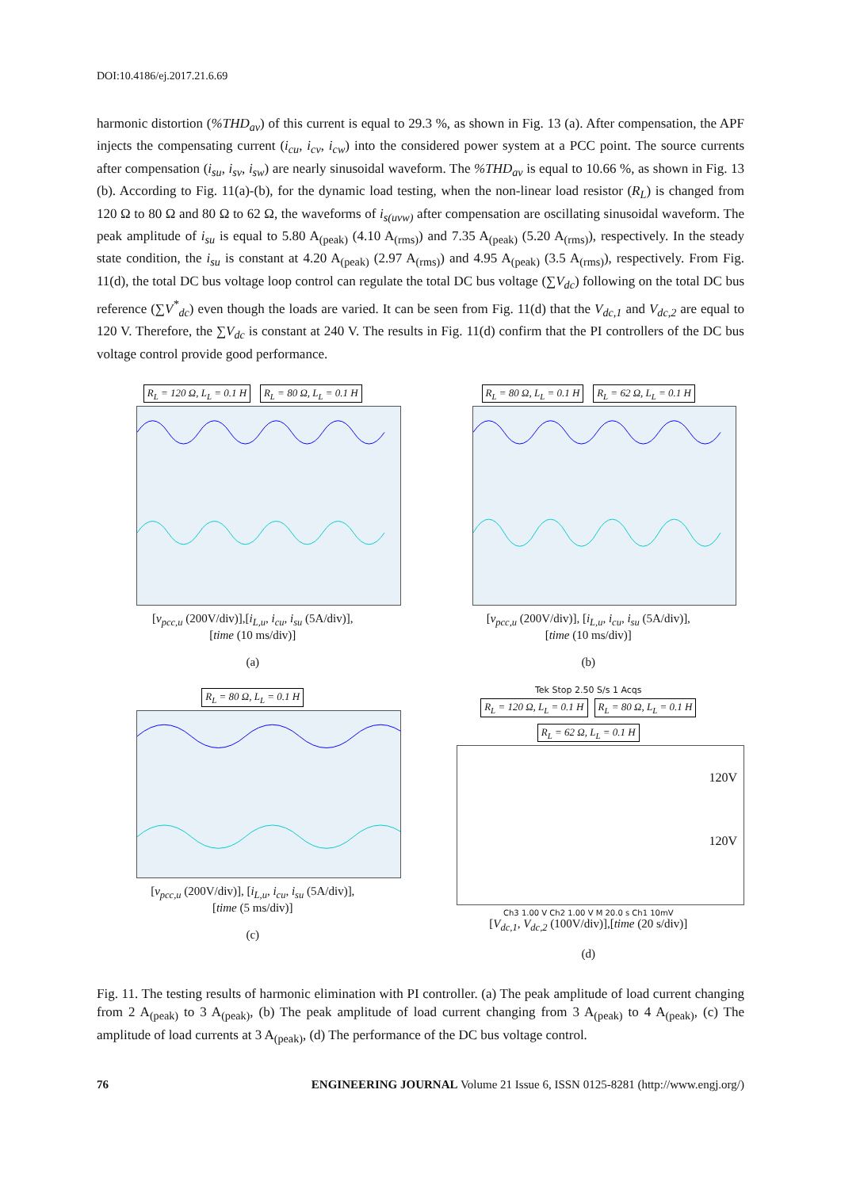DOI:10.4186/ej.2017.21.6.69
harmonic distortion (%THD<sub>av</sub>) of this current is equal to 29.3 %, as shown in Fig. 13 (a). After compensation, the APF injects the compensating current (i<sub>cu</sub>, i<sub>cv</sub>, i<sub>cw</sub>) into the considered power system at a PCC point. The source currents after compensation (i<sub>su</sub>, i<sub>sv</sub>, i<sub>sw</sub>) are nearly sinusoidal waveform. The %THD<sub>av</sub> is equal to 10.66 %, as shown in Fig. 13 (b). According to Fig. 11(a)-(b), for the dynamic load testing, when the non-linear load resistor (R<sub>L</sub>) is changed from 120 Ω to 80 Ω and 80 Ω to 62 Ω, the waveforms of i<sub>s(uvw)</sub> after compensation are oscillating sinusoidal waveform. The peak amplitude of i<sub>su</sub> is equal to 5.80 A<sub>(peak)</sub> (4.10 A<sub>(rms)</sub>) and 7.35 A<sub>(peak)</sub> (5.20 A<sub>(rms)</sub>), respectively. In the steady state condition, the i<sub>su</sub> is constant at 4.20 A<sub>(peak)</sub> (2.97 A<sub>(rms)</sub>) and 4.95 A<sub>(peak)</sub> (3.5 A<sub>(rms)</sub>), respectively. From Fig. 11(d), the total DC bus voltage loop control can regulate the total DC bus voltage (∑V<sub>dc</sub>) following on the total DC bus reference (∑V<sup>*</sup><sub>dc</sub>) even though the loads are varied. It can be seen from Fig. 11(d) that the V<sub>dc,1</sub> and V<sub>dc,2</sub> are equal to 120 V. Therefore, the ∑V<sub>dc</sub> is constant at 240 V. The results in Fig. 11(d) confirm that the PI controllers of the DC bus voltage control provide good performance.
R<sub>L</sub> = 120 Ω, L<sub>L</sub> = 0.1 H R<sub>L</sub> = 80 Ω, L<sub>L</sub> = 0.1 H
[v<sub>pcc,u</sub> (200V/div)],[i<sub>L,u</sub>, i<sub>cu</sub>, i<sub>su</sub> (5A/div)],
[time (10 ms/div)]
(a)
R<sub>L</sub> = 80 Ω, L<sub>L</sub> = 0.1 H R<sub>L</sub> = 62 Ω, L<sub>L</sub> = 0.1 H
[v<sub>pcc,u</sub> (200V/div)], [i<sub>L,u</sub>, i<sub>cu</sub>, i<sub>su</sub> (5A/div)],
[time (10 ms/div)]
(b)
R<sub>L</sub> = 80 Ω, L<sub>L</sub> = 0.1 H
[v<sub>pcc,u</sub> (200V/div)], [i<sub>L,u</sub>, i<sub>cu</sub>, i<sub>su</sub> (5A/div)],
[time (5 ms/div)]
(c)
Tek Stop 2.50 S/s 1 Acqs
R<sub>L</sub> = 120 Ω, L<sub>L</sub> = 0.1 H R<sub>L</sub> = 80 Ω, L<sub>L</sub> = 0.1 H R<sub>L</sub> = 62 Ω, L<sub>L</sub> = 0.1 H
120V
120V
Ch3 1.00 V Ch2 1.00 V M 20.0 s Ch1 10mV
[V<sub>dc,1</sub>, V<sub>dc,2</sub> (100V/div)],[time (20 s/div)]
(d)
Fig. 11. The testing results of harmonic elimination with PI controller. (a) The peak amplitude of load current changing from 2 A<sub>(peak)</sub> to 3 A<sub>(peak)</sub>, (b) The peak amplitude of load current changing from 3 A<sub>(peak)</sub> to 4 A<sub>(peak)</sub>, (c) The amplitude of load currents at 3 A<sub>(peak)</sub>, (d) The performance of the DC bus voltage control.
76 ENGINEERING JOURNAL Volume 21 Issue 6, ISSN 0125-8281 (http://www.engj.org/)